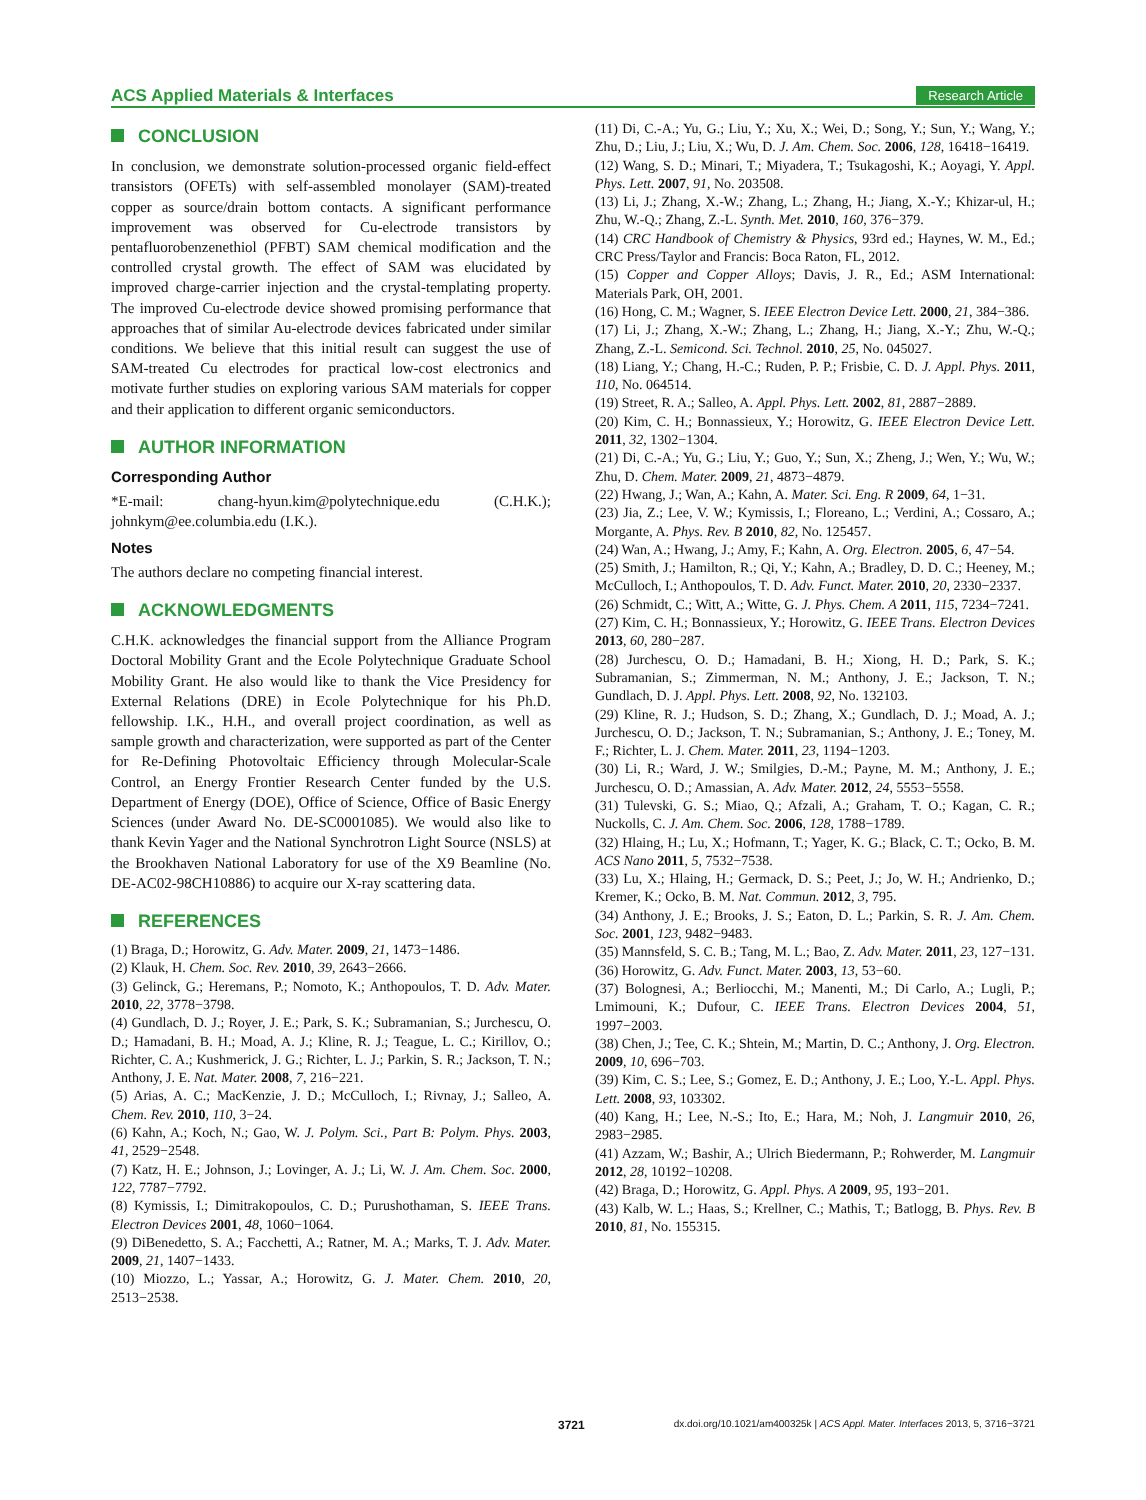ACS Applied Materials & Interfaces Research Article
CONCLUSION
In conclusion, we demonstrate solution-processed organic field-effect transistors (OFETs) with self-assembled monolayer (SAM)-treated copper as source/drain bottom contacts. A significant performance improvement was observed for Cu-electrode transistors by pentafluorobenzenethiol (PFBT) SAM chemical modification and the controlled crystal growth. The effect of SAM was elucidated by improved charge-carrier injection and the crystal-templating property. The improved Cu-electrode device showed promising performance that approaches that of similar Au-electrode devices fabricated under similar conditions. We believe that this initial result can suggest the use of SAM-treated Cu electrodes for practical low-cost electronics and motivate further studies on exploring various SAM materials for copper and their application to different organic semiconductors.
AUTHOR INFORMATION
Corresponding Author
*E-mail: chang-hyun.kim@polytechnique.edu (C.H.K.); johnkym@ee.columbia.edu (I.K.).
Notes
The authors declare no competing financial interest.
ACKNOWLEDGMENTS
C.H.K. acknowledges the financial support from the Alliance Program Doctoral Mobility Grant and the Ecole Polytechnique Graduate School Mobility Grant. He also would like to thank the Vice Presidency for External Relations (DRE) in Ecole Polytechnique for his Ph.D. fellowship. I.K., H.H., and overall project coordination, as well as sample growth and characterization, were supported as part of the Center for Re-Defining Photovoltaic Efficiency through Molecular-Scale Control, an Energy Frontier Research Center funded by the U.S. Department of Energy (DOE), Office of Science, Office of Basic Energy Sciences (under Award No. DE-SC0001085). We would also like to thank Kevin Yager and the National Synchrotron Light Source (NSLS) at the Brookhaven National Laboratory for use of the X9 Beamline (No. DE-AC02-98CH10886) to acquire our X-ray scattering data.
REFERENCES
(1) Braga, D.; Horowitz, G. Adv. Mater. 2009, 21, 1473−1486.
(2) Klauk, H. Chem. Soc. Rev. 2010, 39, 2643−2666.
(3) Gelinck, G.; Heremans, P.; Nomoto, K.; Anthopoulos, T. D. Adv. Mater. 2010, 22, 3778−3798.
(4) Gundlach, D. J.; Royer, J. E.; Park, S. K.; Subramanian, S.; Jurchescu, O. D.; Hamadani, B. H.; Moad, A. J.; Kline, R. J.; Teague, L. C.; Kirillov, O.; Richter, C. A.; Kushmerick, J. G.; Richter, L. J.; Parkin, S. R.; Jackson, T. N.; Anthony, J. E. Nat. Mater. 2008, 7, 216−221.
(5) Arias, A. C.; MacKenzie, J. D.; McCulloch, I.; Rivnay, J.; Salleo, A. Chem. Rev. 2010, 110, 3−24.
(6) Kahn, A.; Koch, N.; Gao, W. J. Polym. Sci., Part B: Polym. Phys. 2003, 41, 2529−2548.
(7) Katz, H. E.; Johnson, J.; Lovinger, A. J.; Li, W. J. Am. Chem. Soc. 2000, 122, 7787−7792.
(8) Kymissis, I.; Dimitrakopoulos, C. D.; Purushothaman, S. IEEE Trans. Electron Devices 2001, 48, 1060−1064.
(9) DiBenedetto, S. A.; Facchetti, A.; Ratner, M. A.; Marks, T. J. Adv. Mater. 2009, 21, 1407−1433.
(10) Miozzo, L.; Yassar, A.; Horowitz, G. J. Mater. Chem. 2010, 20, 2513−2538.
(11) Di, C.-A.; Yu, G.; Liu, Y.; Xu, X.; Wei, D.; Song, Y.; Sun, Y.; Wang, Y.; Zhu, D.; Liu, J.; Liu, X.; Wu, D. J. Am. Chem. Soc. 2006, 128, 16418−16419.
(12) Wang, S. D.; Minari, T.; Miyadera, T.; Tsukagoshi, K.; Aoyagi, Y. Appl. Phys. Lett. 2007, 91, No. 203508.
(13) Li, J.; Zhang, X.-W.; Zhang, L.; Zhang, H.; Jiang, X.-Y.; Khizar-ul, H.; Zhu, W.-Q.; Zhang, Z.-L. Synth. Met. 2010, 160, 376−379.
(14) CRC Handbook of Chemistry & Physics, 93rd ed.; Haynes, W. M., Ed.; CRC Press/Taylor and Francis: Boca Raton, FL, 2012.
(15) Copper and Copper Alloys; Davis, J. R., Ed.; ASM International: Materials Park, OH, 2001.
(16) Hong, C. M.; Wagner, S. IEEE Electron Device Lett. 2000, 21, 384−386.
(17) Li, J.; Zhang, X.-W.; Zhang, L.; Zhang, H.; Jiang, X.-Y.; Zhu, W.-Q.; Zhang, Z.-L. Semicond. Sci. Technol. 2010, 25, No. 045027.
(18) Liang, Y.; Chang, H.-C.; Ruden, P. P.; Frisbie, C. D. J. Appl. Phys. 2011, 110, No. 064514.
(19) Street, R. A.; Salleo, A. Appl. Phys. Lett. 2002, 81, 2887−2889.
(20) Kim, C. H.; Bonnassieux, Y.; Horowitz, G. IEEE Electron Device Lett. 2011, 32, 1302−1304.
(21) Di, C.-A.; Yu, G.; Liu, Y.; Guo, Y.; Sun, X.; Zheng, J.; Wen, Y.; Wu, W.; Zhu, D. Chem. Mater. 2009, 21, 4873−4879.
(22) Hwang, J.; Wan, A.; Kahn, A. Mater. Sci. Eng. R 2009, 64, 1−31.
(23) Jia, Z.; Lee, V. W.; Kymissis, I.; Floreano, L.; Verdini, A.; Cossaro, A.; Morgante, A. Phys. Rev. B 2010, 82, No. 125457.
(24) Wan, A.; Hwang, J.; Amy, F.; Kahn, A. Org. Electron. 2005, 6, 47−54.
(25) Smith, J.; Hamilton, R.; Qi, Y.; Kahn, A.; Bradley, D. D. C.; Heeney, M.; McCulloch, I.; Anthopoulos, T. D. Adv. Funct. Mater. 2010, 20, 2330−2337.
(26) Schmidt, C.; Witt, A.; Witte, G. J. Phys. Chem. A 2011, 115, 7234−7241.
(27) Kim, C. H.; Bonnassieux, Y.; Horowitz, G. IEEE Trans. Electron Devices 2013, 60, 280−287.
(28) Jurchescu, O. D.; Hamadani, B. H.; Xiong, H. D.; Park, S. K.; Subramanian, S.; Zimmerman, N. M.; Anthony, J. E.; Jackson, T. N.; Gundlach, D. J. Appl. Phys. Lett. 2008, 92, No. 132103.
(29) Kline, R. J.; Hudson, S. D.; Zhang, X.; Gundlach, D. J.; Moad, A. J.; Jurchescu, O. D.; Jackson, T. N.; Subramanian, S.; Anthony, J. E.; Toney, M. F.; Richter, L. J. Chem. Mater. 2011, 23, 1194−1203.
(30) Li, R.; Ward, J. W.; Smilgies, D.-M.; Payne, M. M.; Anthony, J. E.; Jurchescu, O. D.; Amassian, A. Adv. Mater. 2012, 24, 5553−5558.
(31) Tulevski, G. S.; Miao, Q.; Afzali, A.; Graham, T. O.; Kagan, C. R.; Nuckolls, C. J. Am. Chem. Soc. 2006, 128, 1788−1789.
(32) Hlaing, H.; Lu, X.; Hofmann, T.; Yager, K. G.; Black, C. T.; Ocko, B. M. ACS Nano 2011, 5, 7532−7538.
(33) Lu, X.; Hlaing, H.; Germack, D. S.; Peet, J.; Jo, W. H.; Andrienko, D.; Kremer, K.; Ocko, B. M. Nat. Commun. 2012, 3, 795.
(34) Anthony, J. E.; Brooks, J. S.; Eaton, D. L.; Parkin, S. R. J. Am. Chem. Soc. 2001, 123, 9482−9483.
(35) Mannsfeld, S. C. B.; Tang, M. L.; Bao, Z. Adv. Mater. 2011, 23, 127−131.
(36) Horowitz, G. Adv. Funct. Mater. 2003, 13, 53−60.
(37) Bolognesi, A.; Berliocchi, M.; Manenti, M.; Di Carlo, A.; Lugli, P.; Lmimouni, K.; Dufour, C. IEEE Trans. Electron Devices 2004, 51, 1997−2003.
(38) Chen, J.; Tee, C. K.; Shtein, M.; Martin, D. C.; Anthony, J. Org. Electron. 2009, 10, 696−703.
(39) Kim, C. S.; Lee, S.; Gomez, E. D.; Anthony, J. E.; Loo, Y.-L. Appl. Phys. Lett. 2008, 93, 103302.
(40) Kang, H.; Lee, N.-S.; Ito, E.; Hara, M.; Noh, J. Langmuir 2010, 26, 2983−2985.
(41) Azzam, W.; Bashir, A.; Ulrich Biedermann, P.; Rohwerder, M. Langmuir 2012, 28, 10192−10208.
(42) Braga, D.; Horowitz, G. Appl. Phys. A 2009, 95, 193−201.
(43) Kalb, W. L.; Haas, S.; Krellner, C.; Mathis, T.; Batlogg, B. Phys. Rev. B 2010, 81, No. 155315.
3721 dx.doi.org/10.1021/am400325k | ACS Appl. Mater. Interfaces 2013, 5, 3716−3721